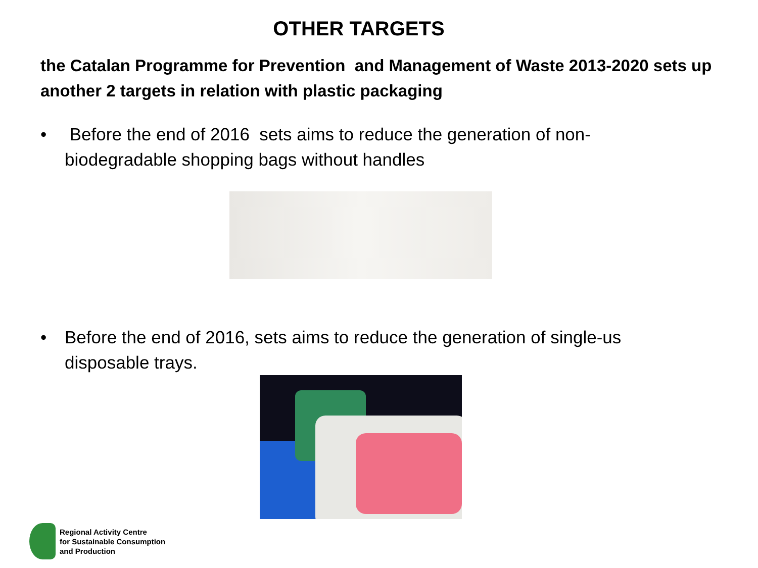OTHER TARGETS
the Catalan Programme for Prevention and Management of Waste 2013-2020 sets up another 2 targets in relation with plastic packaging
• Before the end of 2016 sets aims to reduce the generation of non-biodegradable shopping bags without handles
• Before the end of 2016, sets aims to reduce the generation of single-us disposable trays.
Regional Activity Centre
for Sustainable Consumption
and Production